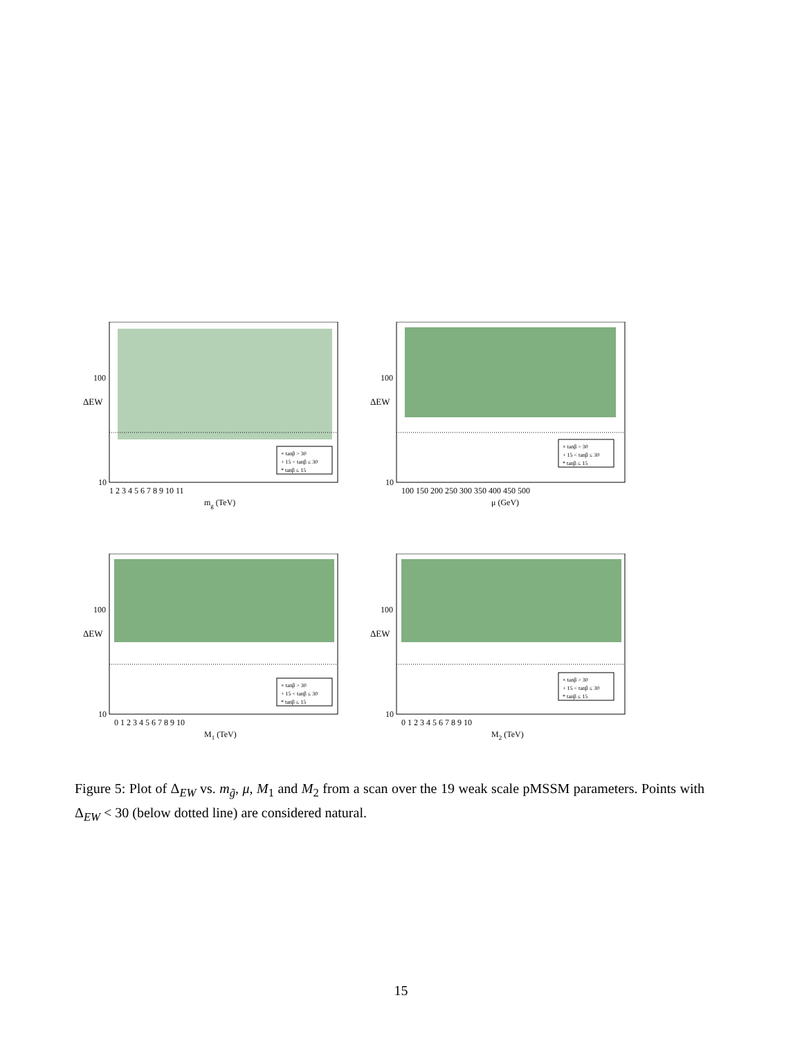ΔEW
100
10
1 2 3 4 5 6 7 8 9 10 11
mg (TeV)
× tanβ > 30
+ 15 < tanβ ≤ 30
* tanβ ≤ 15
ΔEW
100
10
100 150 200 250 300 350 400 450 500
μ (GeV)
× tanβ > 30
+ 15 < tanβ ≤ 30
* tanβ ≤ 15
ΔEW
100
10
0 1 2 3 4 5 6 7 8 9 10
M1 (TeV)
× tanβ > 30
+ 15 < tanβ ≤ 30
* tanβ ≤ 15
ΔEW
100
10
0 1 2 3 4 5 6 7 8 9 10
M2 (TeV)
× tanβ > 30
+ 15 < tanβ ≤ 30
* tanβ ≤ 15
Figure 5: Plot of Δ<sub>EW</sub> vs. m<sub>g̃</sub>, μ, M<sub>1</sub> and M<sub>2</sub> from a scan over the 19 weak scale pMSSM parameters. Points with Δ<sub>EW</sub> < 30 (below dotted line) are considered natural.
15